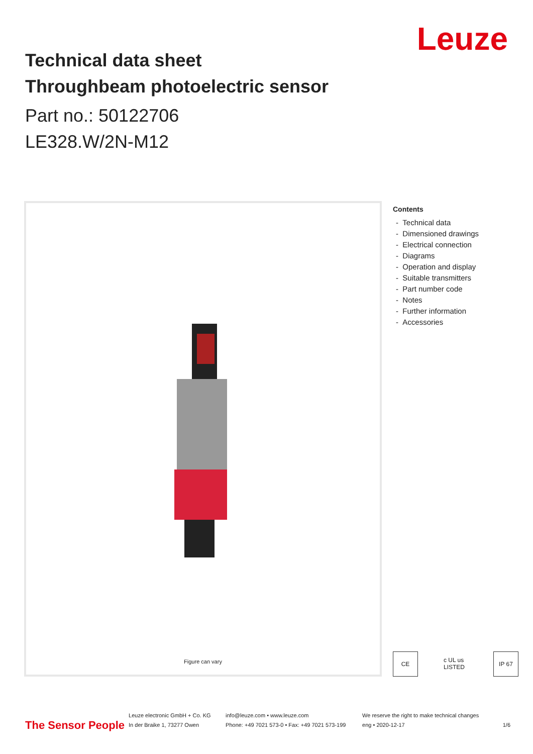Leuze
Technical data sheet
Throughbeam photoelectric sensor
Part no.: 50122706
LE328.W/2N-M12
Figure can vary
Contents
- Technical data
- Dimensioned drawings
- Electrical connection
- Diagrams
- Operation and display
- Suitable transmitters
- Part number code
- Notes
- Further information
- Accessories
CE c UL us LISTED
IP 67
The Sensor People
Leuze electronic GmbH + Co. KG
In der Braike 1, 73277 Owen
info@leuze.com • www.leuze.com
Phone: +49 7021 573-0 • Fax: +49 7021 573-199
We reserve the right to make technical changes
eng • 2020-12-17
1/6